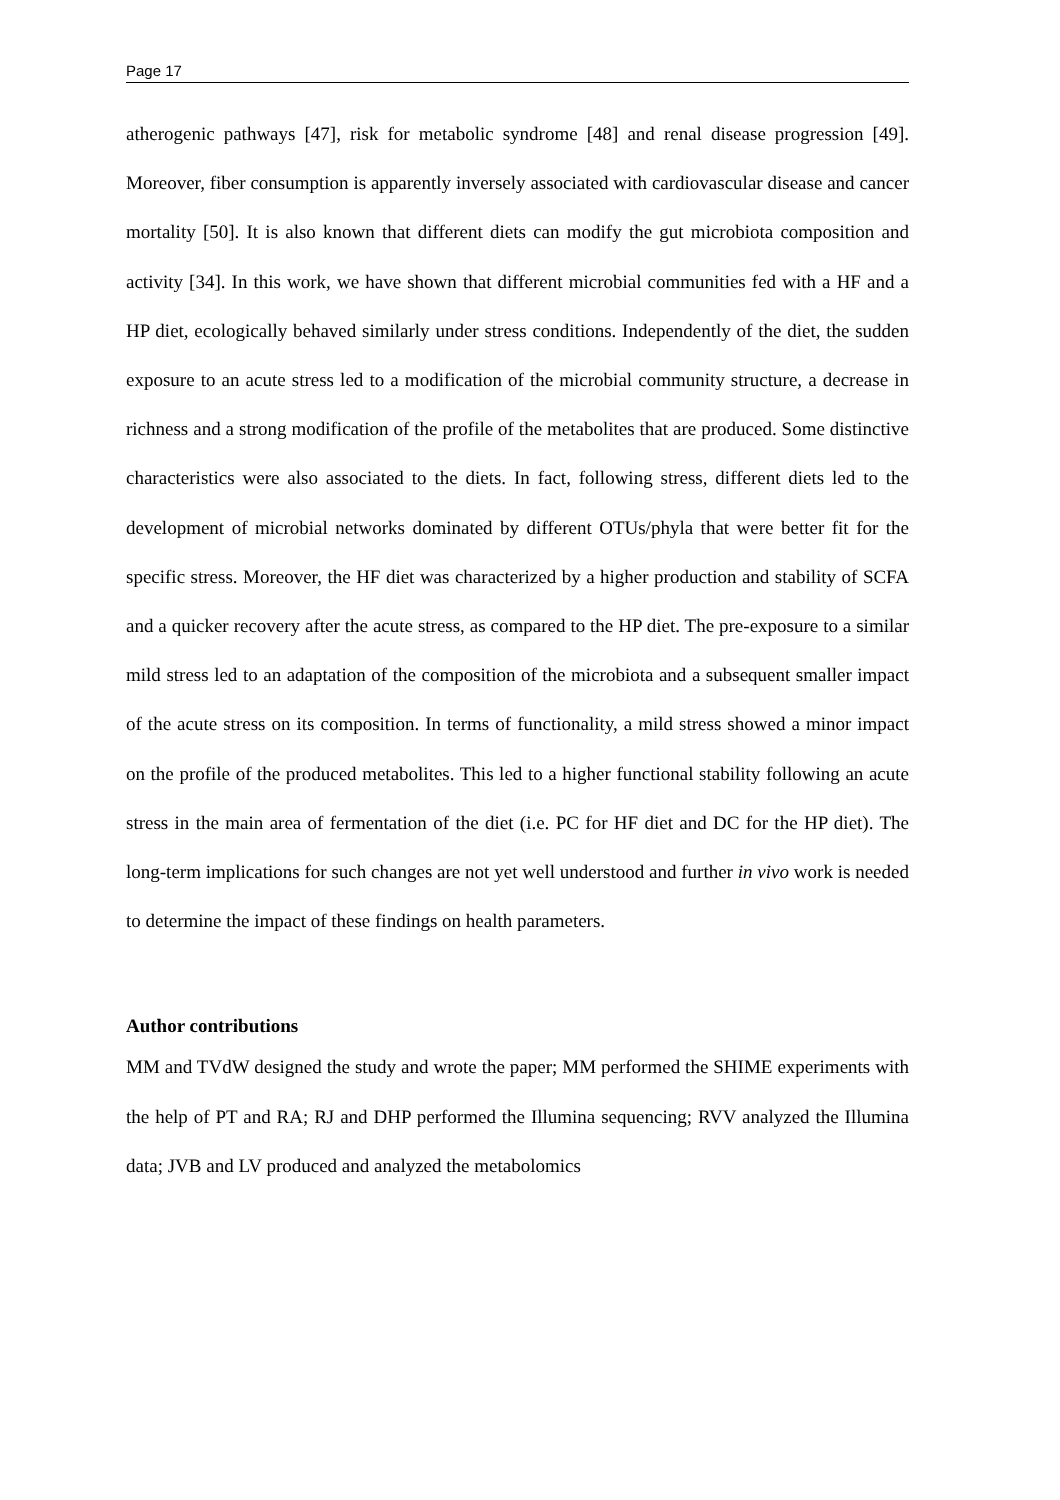Page 17
atherogenic pathways [47], risk for metabolic syndrome [48] and renal disease progression [49]. Moreover, fiber consumption is apparently inversely associated with cardiovascular disease and cancer mortality [50]. It is also known that different diets can modify the gut microbiota composition and activity [34]. In this work, we have shown that different microbial communities fed with a HF and a HP diet, ecologically behaved similarly under stress conditions. Independently of the diet, the sudden exposure to an acute stress led to a modification of the microbial community structure, a decrease in richness and a strong modification of the profile of the metabolites that are produced. Some distinctive characteristics were also associated to the diets. In fact, following stress, different diets led to the development of microbial networks dominated by different OTUs/phyla that were better fit for the specific stress. Moreover, the HF diet was characterized by a higher production and stability of SCFA and a quicker recovery after the acute stress, as compared to the HP diet. The pre-exposure to a similar mild stress led to an adaptation of the composition of the microbiota and a subsequent smaller impact of the acute stress on its composition. In terms of functionality, a mild stress showed a minor impact on the profile of the produced metabolites. This led to a higher functional stability following an acute stress in the main area of fermentation of the diet (i.e. PC for HF diet and DC for the HP diet). The long-term implications for such changes are not yet well understood and further in vivo work is needed to determine the impact of these findings on health parameters.
Author contributions
MM and TVdW designed the study and wrote the paper; MM performed the SHIME experiments with the help of PT and RA; RJ and DHP performed the Illumina sequencing; RVV analyzed the Illumina data; JVB and LV produced and analyzed the metabolomics